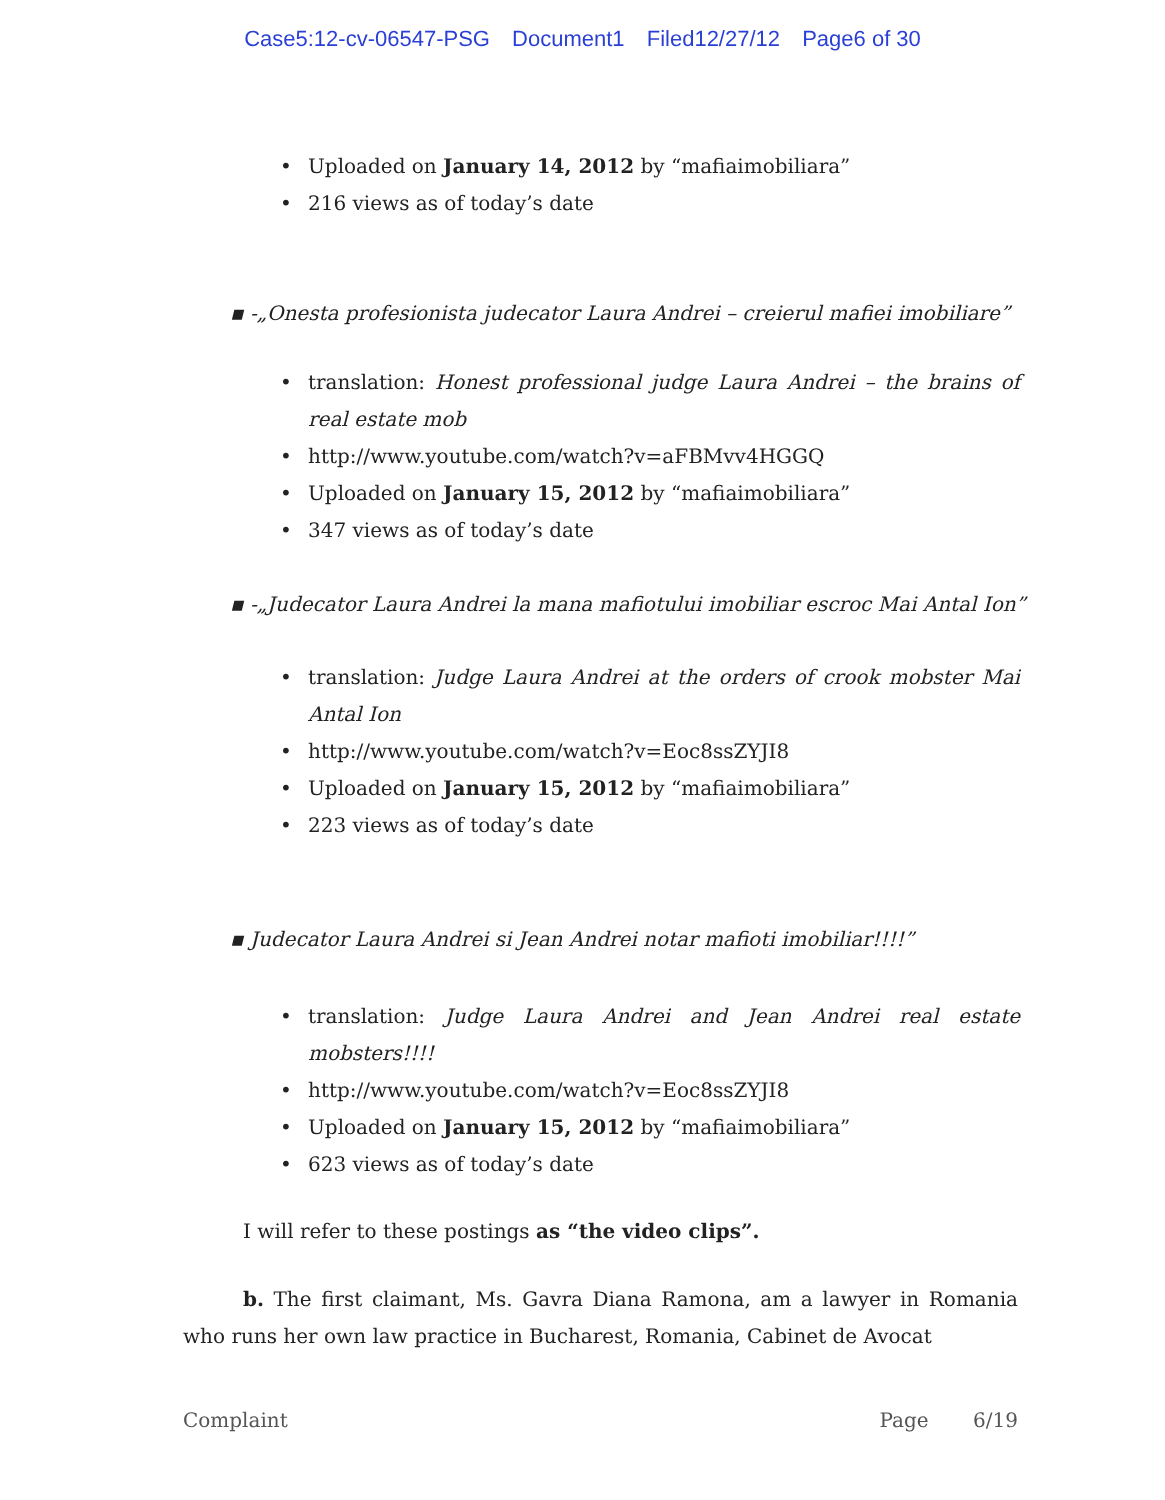Case5:12-cv-06547-PSG Document1 Filed12/27/12 Page6 of 30
• Uploaded on January 14, 2012 by “mafiaimobiliara”
• 216 views as of today’s date
▪ -„Onesta profesionista judecator Laura Andrei – creierul mafiei imobiliare”
• translation: Honest professional judge Laura Andrei – the brains of real estate mob
• http://www.youtube.com/watch?v=aFBMvv4HGGQ
• Uploaded on January 15, 2012 by “mafiaimobiliara”
• 347 views as of today’s date
▪ -„Judecator Laura Andrei la mana mafiotului imobiliar escroc Mai Antal Ion”
• translation: Judge Laura Andrei at the orders of crook mobster Mai Antal Ion
• http://www.youtube.com/watch?v=Eoc8ssZYJI8
• Uploaded on January 15, 2012 by “mafiaimobiliara”
• 223 views as of today’s date
▪ Judecator Laura Andrei si Jean Andrei notar mafioti imobiliar!!!!”
• translation: Judge Laura Andrei and Jean Andrei real estate mobsters!!!!
• http://www.youtube.com/watch?v=Eoc8ssZYJI8
• Uploaded on January 15, 2012 by “mafiaimobiliara”
• 623 views as of today’s date
I will refer to these postings as “the video clips”.
b. The first claimant, Ms. Gavra Diana Ramona, am a lawyer in Romania who runs her own law practice in Bucharest, Romania, Cabinet de Avocat
Complaint Page 6/19